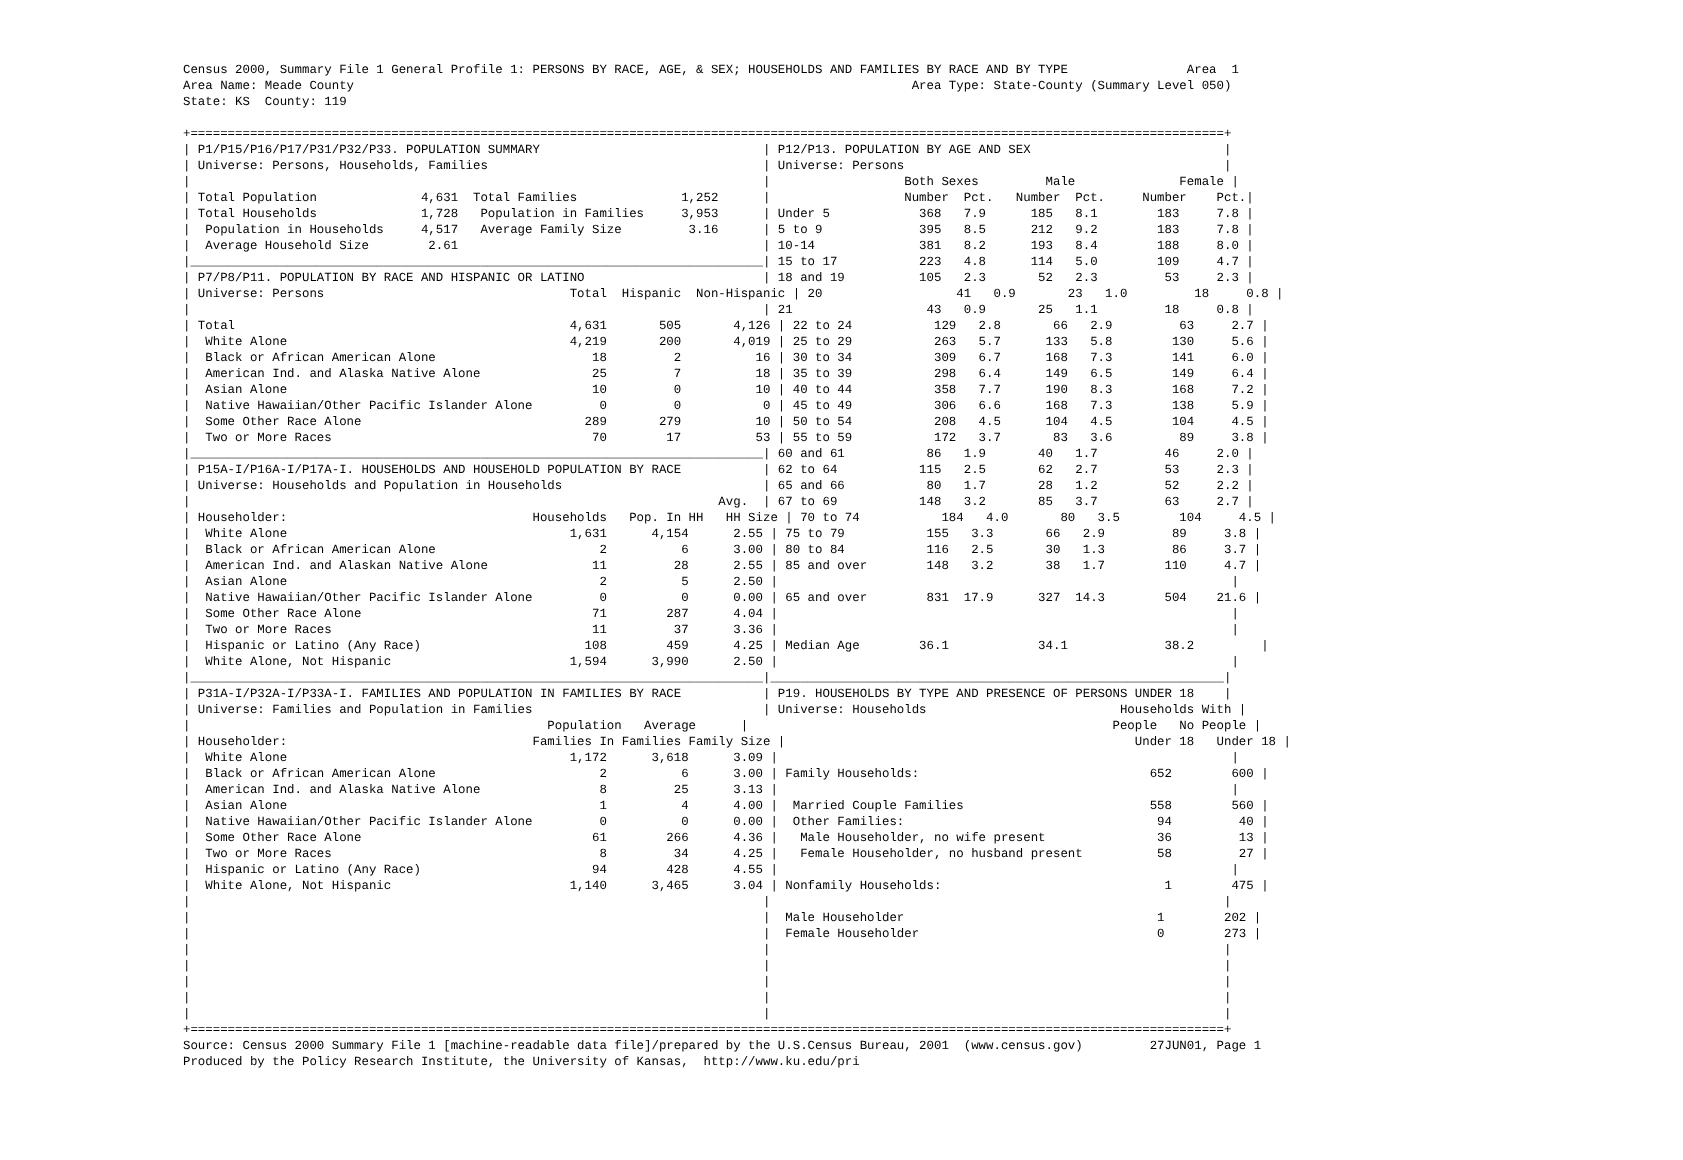Census 2000, Summary File 1 General Profile 1: PERSONS BY RACE, AGE, & SEX; HOUSEHOLDS AND FAMILIES BY RACE AND BY TYPE                Area  1
Area Name: Meade County                                                                           Area Type: State-County (Summary Level 050)
State: KS  County: 119

+===========================================================================================================================================+
| P1/P15/P16/P17/P31/P32/P33. POPULATION SUMMARY                              | P12/P13. POPULATION BY AGE AND SEX                          |
| Universe: Persons, Households, Families                                     | Universe: Persons                                           |
|                                                                             |                  Both Sexes         Male              Female |
| Total Population              4,631  Total Families              1,252      |                  Number  Pct.   Number  Pct.     Number    Pct.|
| Total Households              1,728   Population in Families     3,953      | Under 5            368   7.9      185   8.1        183     7.8 |
|  Population in Households     4,517   Average Family Size         3.16      | 5 to 9             395   8.5      212   9.2        183     7.8 |
|  Average Household Size        2.61                                         | 10-14              381   8.2      193   8.4        188     8.0 |
|_____________________________________________________________________________| 15 to 17           223   4.8      114   5.0        109     4.7 |
| P7/P8/P11. POPULATION BY RACE AND HISPANIC OR LATINO                        | 18 and 19          105   2.3       52   2.3         53     2.3 |
| Universe: Persons                                 Total  Hispanic  Non-Hispanic | 20                  41   0.9       23   1.0         18     0.8 |
|                                                                             | 21                  43   0.9       25   1.1         18     0.8 |
| Total                                             4,631       505       4,126 | 22 to 24           129   2.8       66   2.9         63     2.7 |
|  White Alone                                      4,219       200       4,019 | 25 to 29           263   5.7      133   5.8        130     5.6 |
|  Black or African American Alone                     18         2          16 | 30 to 34           309   6.7      168   7.3        141     6.0 |
|  American Ind. and Alaska Native Alone               25         7          18 | 35 to 39           298   6.4      149   6.5        149     6.4 |
|  Asian Alone                                         10         0          10 | 40 to 44           358   7.7      190   8.3        168     7.2 |
|  Native Hawaiian/Other Pacific Islander Alone         0         0           0 | 45 to 49           306   6.6      168   7.3        138     5.9 |
|  Some Other Race Alone                              289       279          10 | 50 to 54           208   4.5      104   4.5        104     4.5 |
|  Two or More Races                                   70        17          53 | 55 to 59           172   3.7       83   3.6         89     3.8 |
|_____________________________________________________________________________| 60 and 61           86   1.9       40   1.7         46     2.0 |
| P15A-I/P16A-I/P17A-I. HOUSEHOLDS AND HOUSEHOLD POPULATION BY RACE           | 62 to 64           115   2.5       62   2.7         53     2.3 |
| Universe: Households and Population in Households                           | 65 and 66           80   1.7       28   1.2         52     2.2 |
|                                                                       Avg.  | 67 to 69           148   3.2       85   3.7         63     2.7 |
| Householder:                                 Households   Pop. In HH   HH Size | 70 to 74           184   4.0       80   3.5        104     4.5 |
|  White Alone                                      1,631      4,154      2.55 | 75 to 79           155   3.3       66   2.9         89     3.8 |
|  Black or African American Alone                      2          6      3.00 | 80 to 84           116   2.5       30   1.3         86     3.7 |
|  American Ind. and Alaskan Native Alone              11         28      2.55 | 85 and over        148   3.2       38   1.7        110     4.7 |
|  Asian Alone                                          2          5      2.50 |                                                             |
|  Native Hawaiian/Other Pacific Islander Alone         0          0      0.00 | 65 and over        831  17.9      327  14.3        504    21.6 |
|  Some Other Race Alone                               71        287      4.04 |                                                             |
|  Two or More Races                                   11         37      3.36 |                                                             |
|  Hispanic or Latino (Any Race)                      108        459      4.25 | Median Age        36.1            34.1             38.2         |
|  White Alone, Not Hispanic                        1,594      3,990      2.50 |                                                             |
|_____________________________________________________________________________|_____________________________________________________________|
| P31A-I/P32A-I/P33A-I. FAMILIES AND POPULATION IN FAMILIES BY RACE           | P19. HOUSEHOLDS BY TYPE AND PRESENCE OF PERSONS UNDER 18    |
| Universe: Families and Population in Families                               | Universe: Households                          Households With |
|                                                Population   Average      |                                                 People   No People |
| Householder:                                 Families In Families Family Size |                                               Under 18   Under 18 |
|  White Alone                                      1,172      3,618      3.09 |                                                             |
|  Black or African American Alone                      2          6      3.00 | Family Households:                               652        600 |
|  American Ind. and Alaska Native Alone                8         25      3.13 |                                                             |
|  Asian Alone                                          1          4      4.00 |  Married Couple Families                         558        560 |
|  Native Hawaiian/Other Pacific Islander Alone         0          0      0.00 |  Other Families:                                  94         40 |
|  Some Other Race Alone                               61        266      4.36 |   Male Householder, no wife present               36         13 |
|  Two or More Races                                    8         34      4.25 |   Female Householder, no husband present          58         27 |
|  Hispanic or Latino (Any Race)                       94        428      4.55 |                                                             |
|  White Alone, Not Hispanic                        1,140      3,465      3.04 | Nonfamily Households:                              1        475 |
|                                                                             |                                                             |
|                                                                             |  Male Householder                                  1        202 |
|                                                                             |  Female Householder                                0        273 |
|                                                                             |                                                             |
|                                                                             |                                                             |
|                                                                             |                                                             |
|                                                                             |                                                             |
|                                                                             |                                                             |
+===========================================================================================================================================+
Source: Census 2000 Summary File 1 [machine-readable data file]/prepared by the U.S.Census Bureau, 2001  (www.census.gov)         27JUN01, Page 1
Produced by the Policy Research Institute, the University of Kansas,  http://www.ku.edu/pri